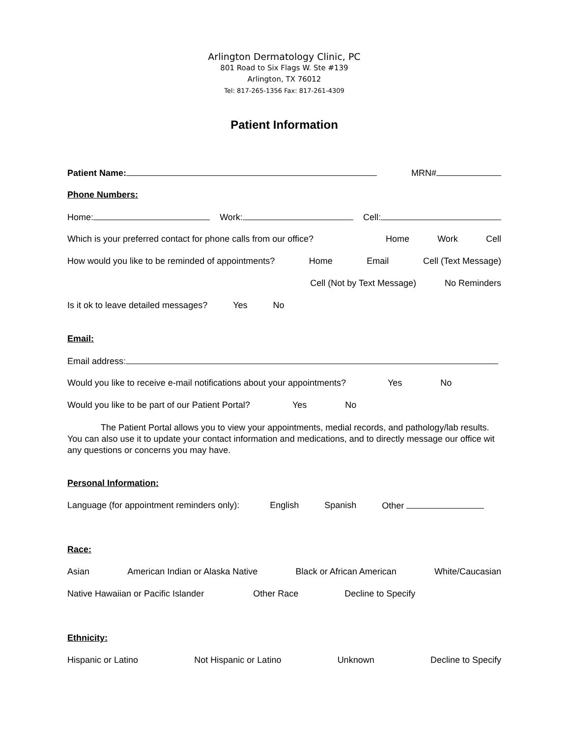Arlington Dermatology Clinic, PC
801 Road to Six Flags W. Ste #139
Arlington, TX 76012
Tel: 817-265-1356 Fax: 817-261-4309
Patient Information
Patient Name: MRN#
Phone Numbers:
Home: Work: Cell:
Which is your preferred contact for phone calls from our office? Home Work Cell
How would you like to be reminded of appointments? Home Email Cell (Text Message)
Cell (Not by Text Message) No Reminders
Is it ok to leave detailed messages? Yes No
Email:
Email address:
Would you like to receive e-mail notifications about your appointments? Yes No
Would you like to be part of our Patient Portal? Yes No
The Patient Portal allows you to view your appointments, medial records, and pathology/lab results. You can also use it to update your contact information and medications, and to directly message our office wit any questions or concerns you may have.
Personal Information:
Language (for appointment reminders only): English Spanish Other
Race:
Asian American Indian or Alaska Native Black or African American White/Caucasian
Native Hawaiian or Pacific Islander Other Race Decline to Specify
Ethnicity:
Hispanic or Latino Not Hispanic or Latino Unknown Decline to Specify